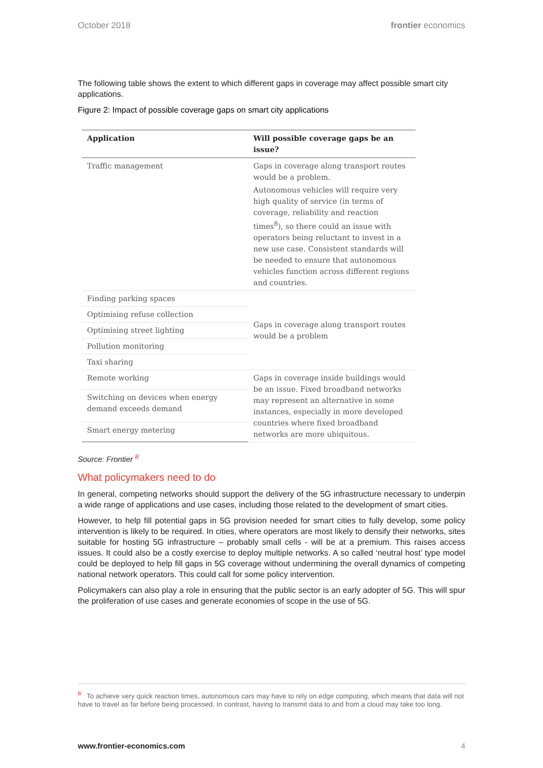October 2018 frontier economics
The following table shows the extent to which different gaps in coverage may affect possible smart city applications.
Figure 2: Impact of possible coverage gaps on smart city applications
| Application | Will possible coverage gaps be an issue? |
| --- | --- |
| Traffic management | Gaps in coverage along transport routes would be a problem. Autonomous vehicles will require very high quality of service (in terms of coverage, reliability and reaction times<sup>8</sup>), so there could an issue with operators being reluctant to invest in a new use case. Consistent standards will be needed to ensure that autonomous vehicles function across different regions and countries. |
| Finding parking spaces | Gaps in coverage along transport routes would be a problem |
| Optimising refuse collection | |
| Optimising street lighting | |
| Pollution monitoring | |
| Taxi sharing | |
| Remote working | Gaps in coverage inside buildings would be an issue. Fixed broadband networks may represent an alternative in some instances, especially in more developed countries where fixed broadband networks are more ubiquitous. |
| Switching on devices when energy demand exceeds demand | |
| Smart energy metering | |
Source: Frontier <sup>8</sup>
What policymakers need to do
In general, competing networks should support the delivery of the 5G infrastructure necessary to underpin a wide range of applications and use cases, including those related to the development of smart cities.
However, to help fill potential gaps in 5G provision needed for smart cities to fully develop, some policy intervention is likely to be required. In cities, where operators are most likely to densify their networks, sites suitable for hosting 5G infrastructure – probably small cells - will be at a premium. This raises access issues. It could also be a costly exercise to deploy multiple networks. A so called ‘neutral host’ type model could be deployed to help fill gaps in 5G coverage without undermining the overall dynamics of competing national network operators. This could call for some policy intervention.
Policymakers can also play a role in ensuring that the public sector is an early adopter of 5G. This will spur the proliferation of use cases and generate economies of scope in the use of 5G.
<sup>8</sup> To achieve very quick reaction times, autonomous cars may have to rely on edge computing, which means that data will not have to travel as far before being processed. In contrast, having to transmit data to and from a cloud may take too long.
www.frontier-economics.com 4